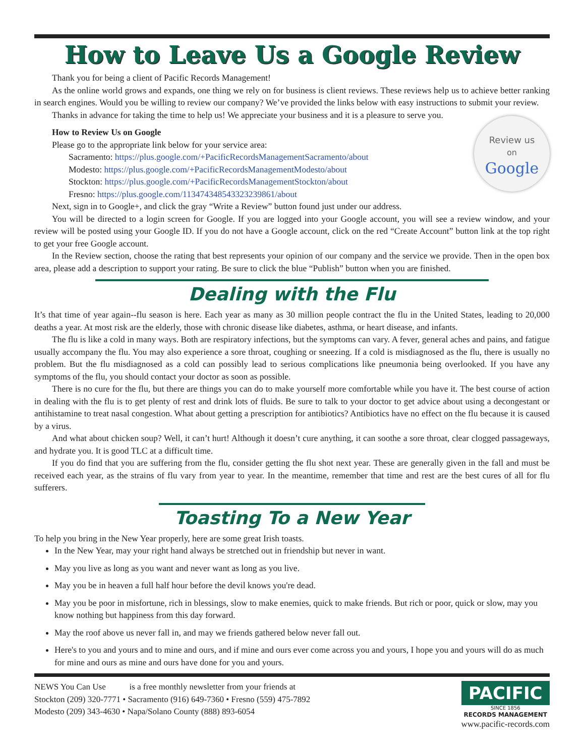How to Leave Us a Google Review
Thank you for being a client of Pacific Records Management!
As the online world grows and expands, one thing we rely on for business is client reviews. These reviews help us to achieve better ranking in search engines. Would you be willing to review our company? We’ve provided the links below with easy instructions to submit your review.
Thanks in advance for taking the time to help us! We appreciate your business and it is a pleasure to serve you.
Review us
on
Google
How to Review Us on Google
Please go to the appropriate link below for your service area:
Sacramento: https://plus.google.com/+PacificRecordsManagementSacramento/about
Modesto: https://plus.google.com/+PacificRecordsManagementModesto/about
Stockton: https://plus.google.com/+PacificRecordsManagementStockton/about
Fresno: https://plus.google.com/113474348543323239861/about
Next, sign in to Google+, and click the gray “Write a Review” button found just under our address.
You will be directed to a login screen for Google. If you are logged into your Google account, you will see a review window, and your review will be posted using your Google ID. If you do not have a Google account, click on the red “Create Account” button link at the top right to get your free Google account.
In the Review section, choose the rating that best represents your opinion of our company and the service we provide. Then in the open box area, please add a description to support your rating. Be sure to click the blue “Publish” button when you are finished.
Dealing with the Flu
It’s that time of year again--flu season is here. Each year as many as 30 million people contract the flu in the United States, leading to 20,000 deaths a year. At most risk are the elderly, those with chronic disease like diabetes, asthma, or heart disease, and infants.
The flu is like a cold in many ways. Both are respiratory infections, but the symptoms can vary. A fever, general aches and pains, and fatigue usually accompany the flu. You may also experience a sore throat, coughing or sneezing. If a cold is misdiagnosed as the flu, there is usually no problem. But the flu misdiagnosed as a cold can possibly lead to serious complications like pneumonia being overlooked. If you have any symptoms of the flu, you should contact your doctor as soon as possible.
There is no cure for the flu, but there are things you can do to make yourself more comfortable while you have it. The best course of action in dealing with the flu is to get plenty of rest and drink lots of fluids. Be sure to talk to your doctor to get advice about using a decongestant or antihistamine to treat nasal congestion. What about getting a prescription for antibiotics? Antibiotics have no effect on the flu because it is caused by a virus.
And what about chicken soup? Well, it can’t hurt! Although it doesn’t cure anything, it can soothe a sore throat, clear clogged passageways, and hydrate you. It is good TLC at a difficult time.
If you do find that you are suffering from the flu, consider getting the flu shot next year. These are generally given in the fall and must be received each year, as the strains of flu vary from year to year. In the meantime, remember that time and rest are the best cures of all for flu sufferers.
Toasting To a New Year
To help you bring in the New Year properly, here are some great Irish toasts.
In the New Year, may your right hand always be stretched out in friendship but never in want.
May you live as long as you want and never want as long as you live.
May you be in heaven a full half hour before the devil knows you're dead.
May you be poor in misfortune, rich in blessings, slow to make enemies, quick to make friends. But rich or poor, quick or slow, may you know nothing but happiness from this day forward.
May the roof above us never fall in, and may we friends gathered below never fall out.
Here's to you and yours and to mine and ours, and if mine and ours ever come across you and yours, I hope you and yours will do as much for mine and ours as mine and ours have done for you and yours.
NEWS You Can Use is a free monthly newsletter from your friends at
Stockton (209) 320-7771 • Sacramento (916) 649-7360 • Fresno (559) 475-7892
Modesto (209) 343-4630 • Napa/Solano County (888) 893-6054
PACIFIC
SINCE 1856
RECORDS MANAGEMENT
www.pacific-records.com